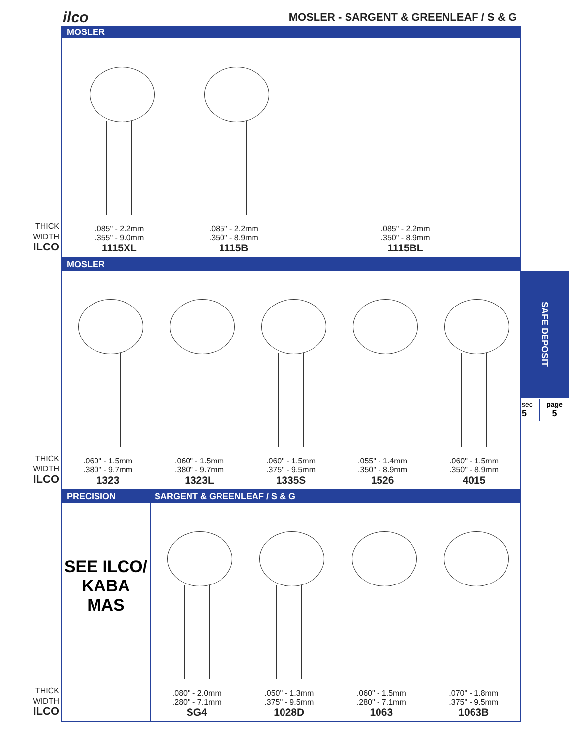ilco
MOSLER - SARGENT & GREENLEAF / S & G
MOSLER
THICK
WIDTH
ILCO
.085" - 2.2mm
.355" - 9.0mm
1115XL
.085" - 2.2mm
.350" - 8.9mm
1115B
.085" - 2.2mm
.350" - 8.9mm
1115BL
MOSLER
THICK
WIDTH
ILCO
.060" - 1.5mm
.380" - 9.7mm
1323
.060" - 1.5mm
.380" - 9.7mm
1323L
.060" - 1.5mm
.375" - 9.5mm
1335S
.055" - 1.4mm
.350" - 8.9mm
1526
.060" - 1.5mm
.350" - 8.9mm
4015
PRECISION SARGENT & GREENLEAF / S & G
THICK
WIDTH
ILCO
SEE ILCO/
KABA
MAS
.080" - 2.0mm
.280" - 7.1mm
SG4
.050" - 1.3mm
.375" - 9.5mm
1028D
.060" - 1.5mm
.280" - 7.1mm
1063
.070" - 1.8mm
.375" - 9.5mm
1063B
SAFE DEPOSIT
sec
5
page
5